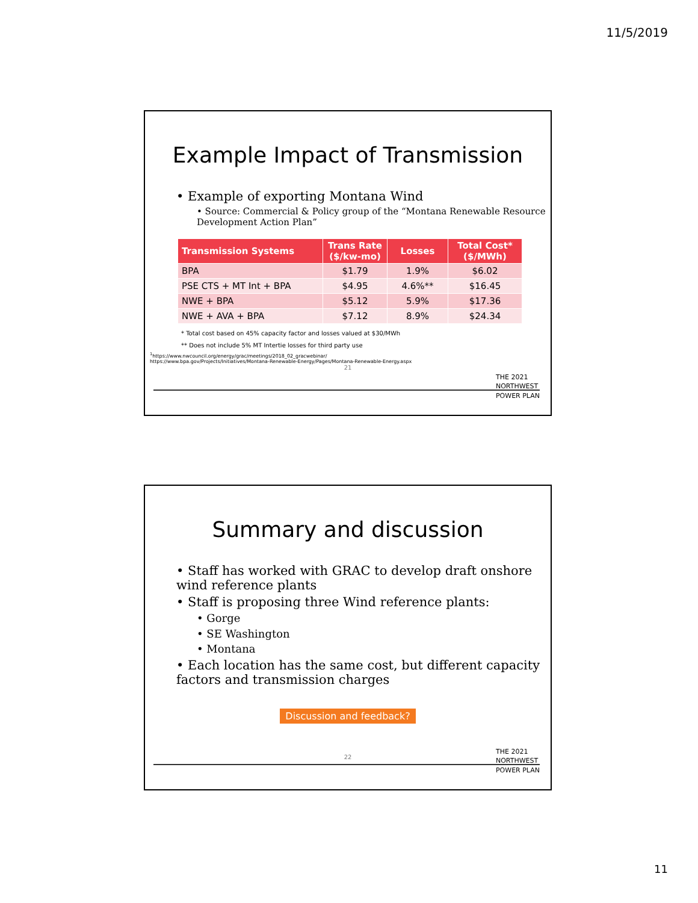11/5/2019
Example Impact of Transmission
• Example of exporting Montana Wind
• Source: Commercial & Policy group of the “Montana Renewable Resource Development Action Plan”
| Transmission Systems | Trans Rate ($/kw-mo) | Losses | Total Cost* ($/MWh) |
| --- | --- | --- | --- |
| BPA | $1.79 | 1.9% | $6.02 |
| PSE CTS + MT Int + BPA | $4.95 | 4.6%** | $16.45 |
| NWE + BPA | $5.12 | 5.9% | $17.36 |
| NWE + AVA + BPA | $7.12 | 8.9% | $24.34 |
* Total cost based on 45% capacity factor and losses valued at $30/MWh
** Does not include 5% MT Intertie losses for third party use
<sup>1</sup> https://www.nwcouncil.org/energy/grac/meetings/2018_02_gracwebinar/
https://www.bpa.gov/Projects/Initiatives/Montana-Renewable-Energy/Pages/Montana-Renewable-Energy.aspx
21
THE 2021
NORTHWEST
POWER PLAN
Summary and discussion
• Staff has worked with GRAC to develop draft onshore wind reference plants
• Staff is proposing three Wind reference plants:
• Gorge
• SE Washington
• Montana
• Each location has the same cost, but different capacity factors and transmission charges
Discussion and feedback?
22
THE 2021
NORTHWEST
POWER PLAN
11